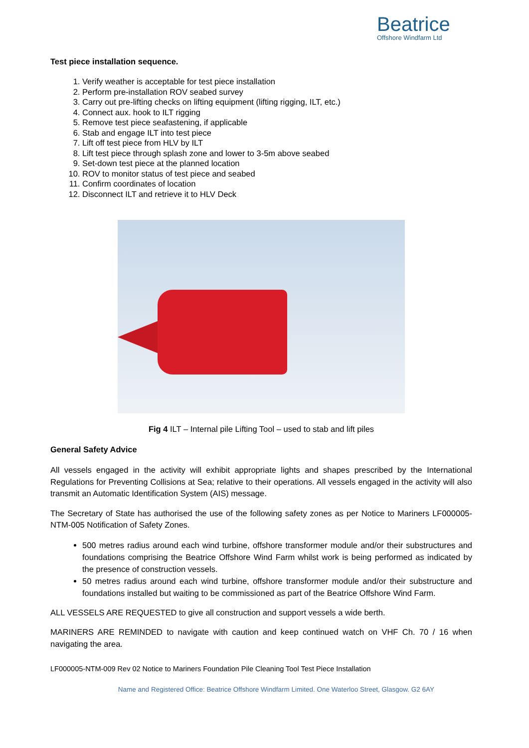Beatrice
Offshore Windfarm Ltd
Test piece installation sequence.
1. Verify weather is acceptable for test piece installation
2. Perform pre-installation ROV seabed survey
3. Carry out pre-lifting checks on lifting equipment (lifting rigging, ILT, etc.)
4. Connect aux. hook to ILT rigging
5. Remove test piece seafastening, if applicable
6. Stab and engage ILT into test piece
7. Lift off test piece from HLV by ILT
8. Lift test piece through splash zone and lower to 3-5m above seabed
9. Set-down test piece at the planned location
10. ROV to monitor status of test piece and seabed
11. Confirm coordinates of location
12. Disconnect ILT and retrieve it to HLV Deck
Fig 4 ILT – Internal pile Lifting Tool – used to stab and lift piles
General Safety Advice
All vessels engaged in the activity will exhibit appropriate lights and shapes prescribed by the International Regulations for Preventing Collisions at Sea; relative to their operations. All vessels engaged in the activity will also transmit an Automatic Identification System (AIS) message.
The Secretary of State has authorised the use of the following safety zones as per Notice to Mariners LF000005-NTM-005 Notification of Safety Zones.
500 metres radius around each wind turbine, offshore transformer module and/or their substructures and foundations comprising the Beatrice Offshore Wind Farm whilst work is being performed as indicated by the presence of construction vessels.
50 metres radius around each wind turbine, offshore transformer module and/or their substructure and foundations installed but waiting to be commissioned as part of the Beatrice Offshore Wind Farm.
ALL VESSELS ARE REQUESTED to give all construction and support vessels a wide berth.
MARINERS ARE REMINDED to navigate with caution and keep continued watch on VHF Ch. 70 / 16 when navigating the area.
LF000005-NTM-009 Rev 02 Notice to Mariners Foundation Pile Cleaning Tool Test Piece Installation
Name and Registered Office: Beatrice Offshore Windfarm Limited. One Waterloo Street, Glasgow. G2 6AY